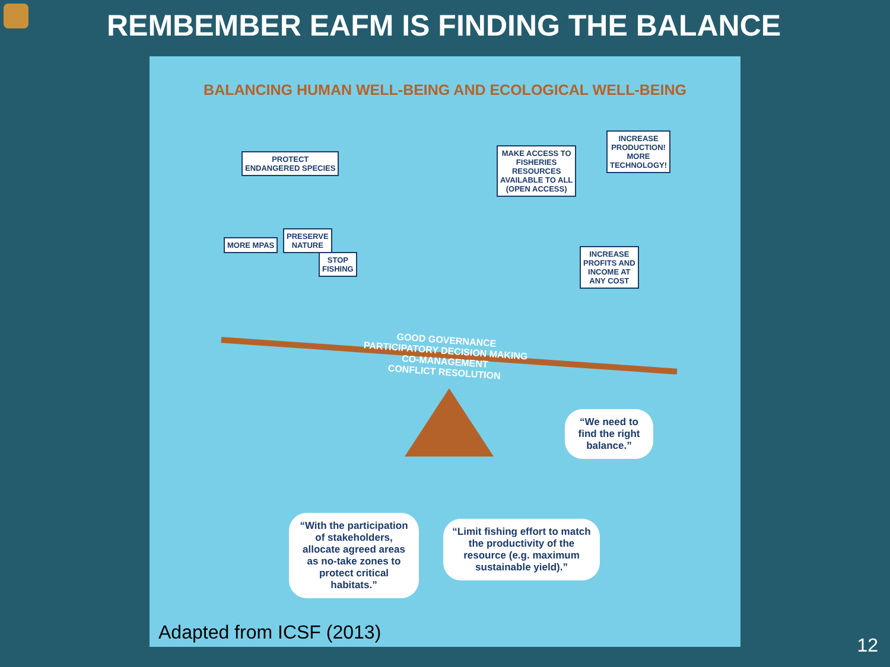REMBEMBER EAFM IS FINDING THE BALANCE
BALANCING HUMAN WELL-BEING AND ECOLOGICAL WELL-BEING
PROTECT
ENDANGERED SPECIES
MORE MPAS
PRESERVE
NATURE
STOP
FISHING
MAKE ACCESS TO
FISHERIES
RESOURCES
AVAILABLE TO ALL
(OPEN ACCESS)
INCREASE
PRODUCTION!
MORE
TECHNOLOGY!
INCREASE
PROFITS AND
INCOME AT
ANY COST
GOOD GOVERNANCE
PARTICIPATORY DECISION MAKING
CO-MANAGEMENT
CONFLICT RESOLUTION
“We need to find the right balance.”
“With the participation of stakeholders, allocate agreed areas as no-take zones to protect critical habitats.”
“Limit fishing effort to match the productivity of the resource (e.g. maximum sustainable yield).”
Adapted from ICSF (2013)
12